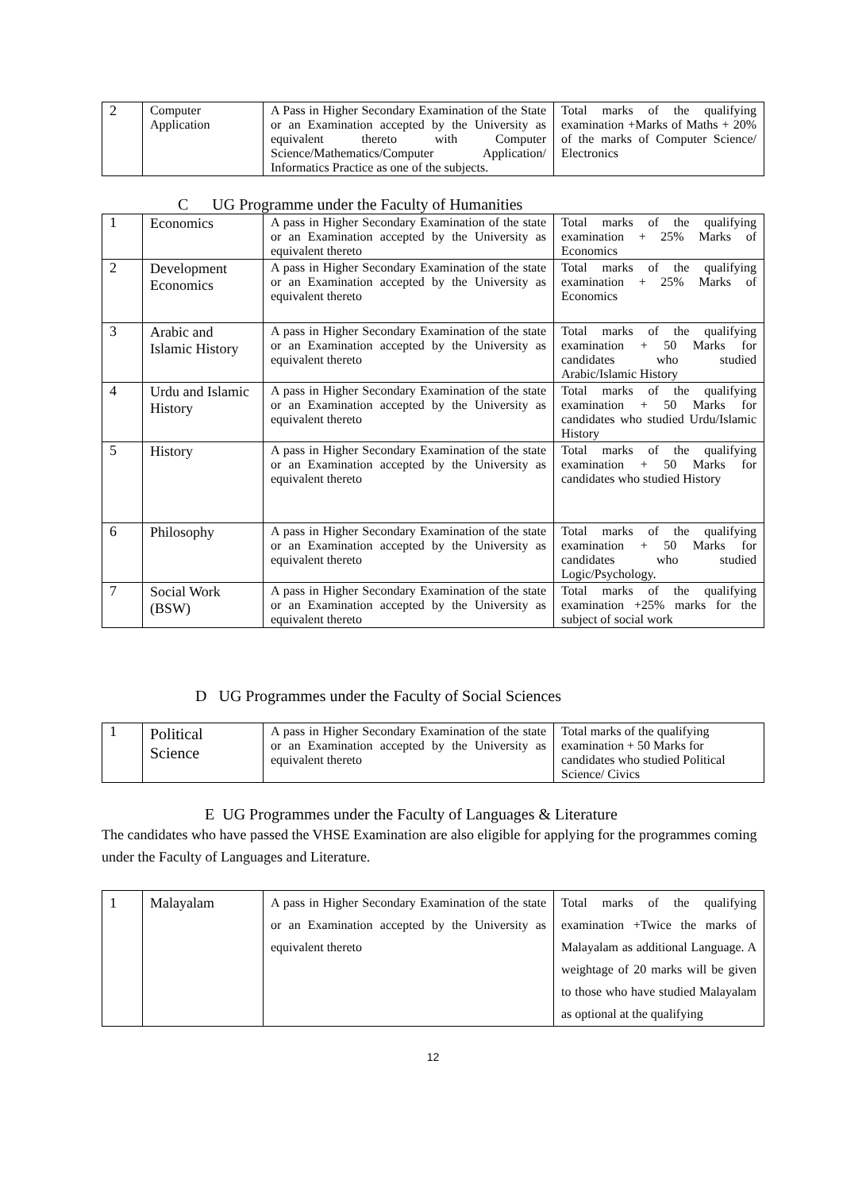| 2 | Computer Application | A Pass in Higher Secondary Examination of the State or an Examination accepted by the University as equivalent thereto with Computer Science/Mathematics/Computer Application/ Informatics Practice as one of the subjects. | Total marks of the qualifying examination +Marks of Maths + 20% of the marks of Computer Science/ Electronics |
C UG Programme under the Faculty of Humanities
| 1 | Economics | A pass in Higher Secondary Examination of the state or an Examination accepted by the University as equivalent thereto | Total marks of the qualifying examination + 25% Marks of Economics |
| 2 | Development Economics | A pass in Higher Secondary Examination of the state or an Examination accepted by the University as equivalent thereto | Total marks of the qualifying examination + 25% Marks of Economics |
| 3 | Arabic and Islamic History | A pass in Higher Secondary Examination of the state or an Examination accepted by the University as equivalent thereto | Total marks of the qualifying examination + 50 Marks for candidates who studied Arabic/Islamic History |
| 4 | Urdu and Islamic History | A pass in Higher Secondary Examination of the state or an Examination accepted by the University as equivalent thereto | Total marks of the qualifying examination + 50 Marks for candidates who studied Urdu/Islamic History |
| 5 | History | A pass in Higher Secondary Examination of the state or an Examination accepted by the University as equivalent thereto | Total marks of the qualifying examination + 50 Marks for candidates who studied History |
| 6 | Philosophy | A pass in Higher Secondary Examination of the state or an Examination accepted by the University as equivalent thereto | Total marks of the qualifying examination + 50 Marks for candidates who studied Logic/Psychology. |
| 7 | Social Work (BSW) | A pass in Higher Secondary Examination of the state or an Examination accepted by the University as equivalent thereto | Total marks of the qualifying examination +25% marks for the subject of social work |
D UG Programmes under the Faculty of Social Sciences
| 1 | Political Science | A pass in Higher Secondary Examination of the state or an Examination accepted by the University as equivalent thereto | Total marks of the qualifying examination + 50 Marks for candidates who studied Political Science/ Civics |
E UG Programmes under the Faculty of Languages & Literature
The candidates who have passed the VHSE Examination are also eligible for applying for the programmes coming under the Faculty of Languages and Literature.
| 1 | Malayalam | A pass in Higher Secondary Examination of the state or an Examination accepted by the University as equivalent thereto | Total marks of the qualifying examination +Twice the marks of Malayalam as additional Language. A weightage of 20 marks will be given to those who have studied Malayalam as optional at the qualifying |
12